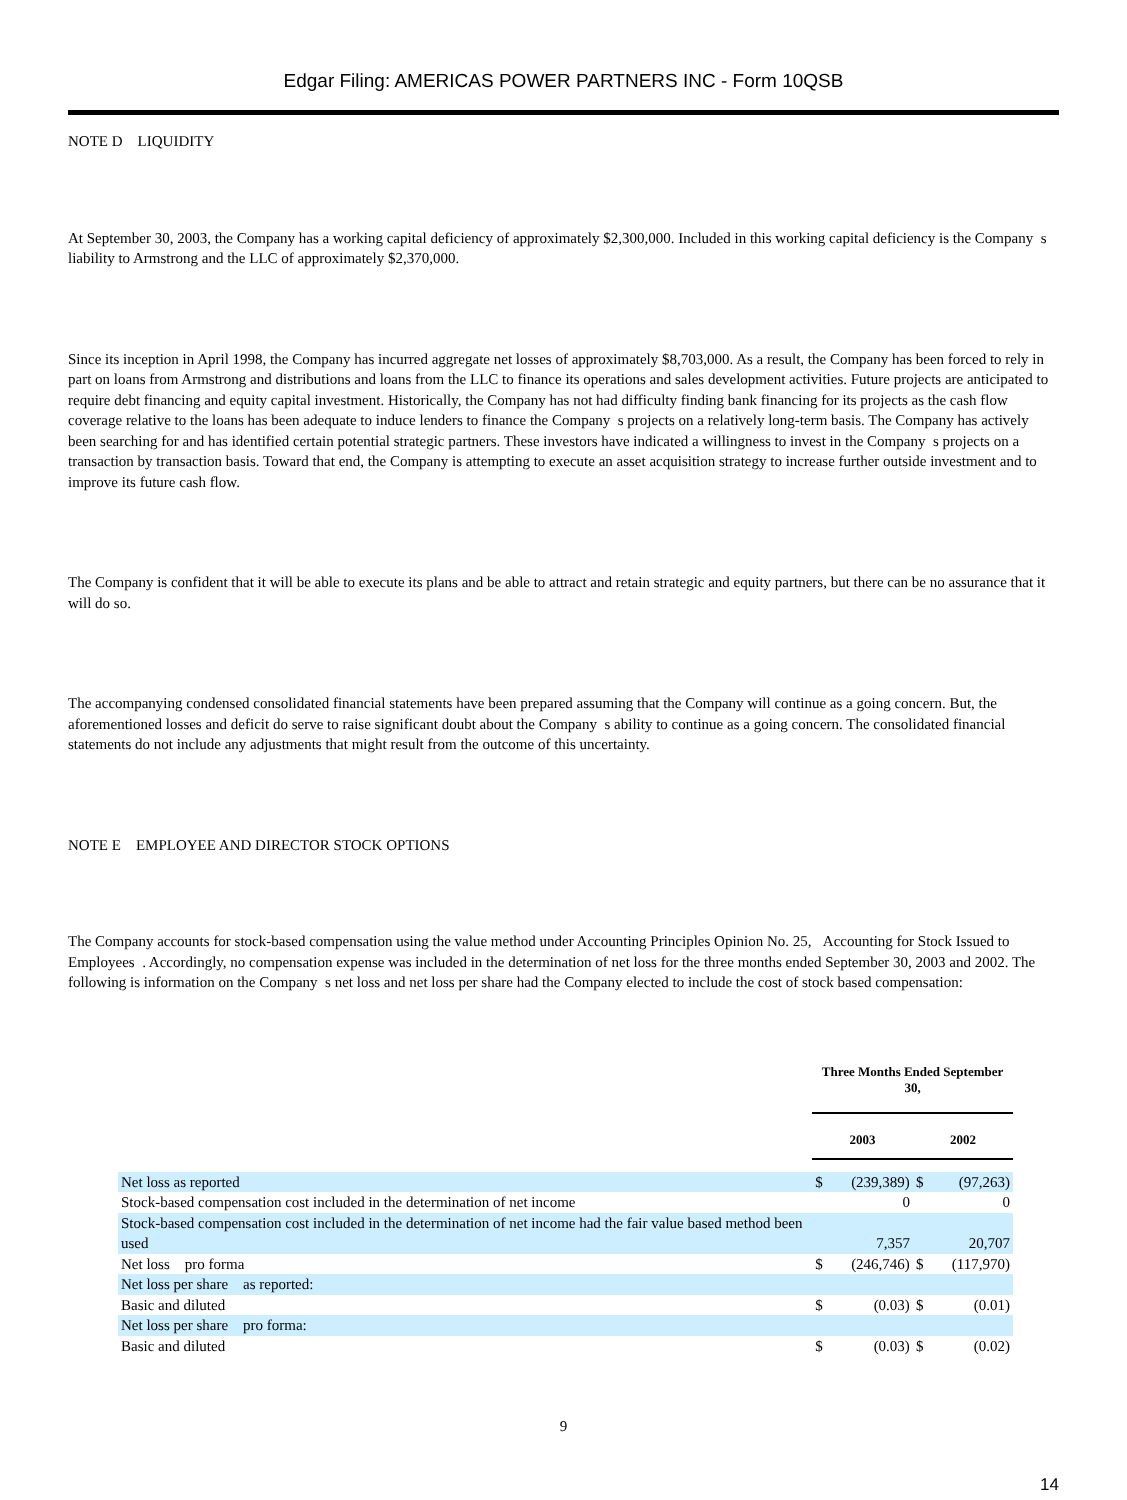Edgar Filing: AMERICAS POWER PARTNERS INC - Form 10QSB
NOTE D LIQUIDITY
At September 30, 2003, the Company has a working capital deficiency of approximately $2,300,000. Included in this working capital deficiency is the Company s liability to Armstrong and the LLC of approximately $2,370,000.
Since its inception in April 1998, the Company has incurred aggregate net losses of approximately $8,703,000. As a result, the Company has been forced to rely in part on loans from Armstrong and distributions and loans from the LLC to finance its operations and sales development activities. Future projects are anticipated to require debt financing and equity capital investment. Historically, the Company has not had difficulty finding bank financing for its projects as the cash flow coverage relative to the loans has been adequate to induce lenders to finance the Company s projects on a relatively long-term basis. The Company has actively been searching for and has identified certain potential strategic partners. These investors have indicated a willingness to invest in the Company s projects on a transaction by transaction basis. Toward that end, the Company is attempting to execute an asset acquisition strategy to increase further outside investment and to improve its future cash flow.
The Company is confident that it will be able to execute its plans and be able to attract and retain strategic and equity partners, but there can be no assurance that it will do so.
The accompanying condensed consolidated financial statements have been prepared assuming that the Company will continue as a going concern. But, the aforementioned losses and deficit do serve to raise significant doubt about the Company s ability to continue as a going concern. The consolidated financial statements do not include any adjustments that might result from the outcome of this uncertainty.
NOTE E EMPLOYEE AND DIRECTOR STOCK OPTIONS
The Company accounts for stock-based compensation using the value method under Accounting Principles Opinion No. 25, Accounting for Stock Issued to Employees . Accordingly, no compensation expense was included in the determination of net loss for the three months ended September 30, 2003 and 2002. The following is information on the Company s net loss and net loss per share had the Company elected to include the cost of stock based compensation:
| | Three Months Ended September 30, | | | |
| | 2003 | | 2002 | |
| Net loss as reported | $ | (239,389) | $ | (97,263) |
| Stock-based compensation cost included in the determination of net income | | 0 | | 0 |
| Stock-based compensation cost included in the determination of net income had the fair value based method been used | | 7,357 | | 20,707 |
| Net loss pro forma | $ | (246,746) | $ | (117,970) |
| Net loss per share as reported: | | | | |
| Basic and diluted | $ | (0.03) | $ | (0.01) |
| Net loss per share pro forma: | | | | |
| Basic and diluted | $ | (0.03) | $ | (0.02) |
9
14